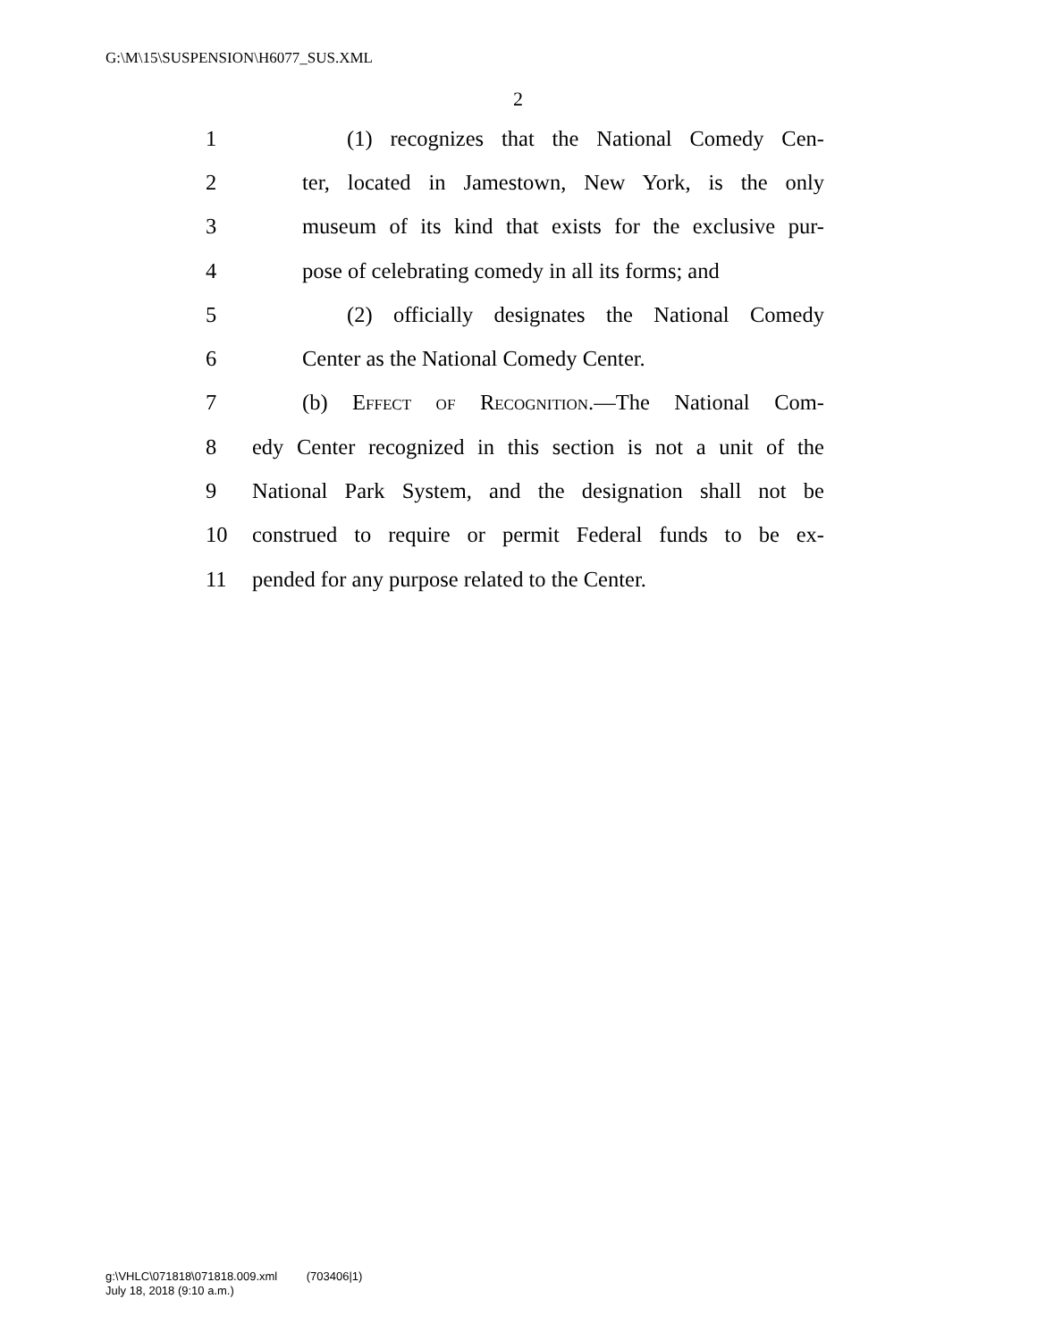G:\M\15\SUSPENSION\H6077_SUS.XML
2
1 (1) recognizes that the National Comedy Cen-
2 ter, located in Jamestown, New York, is the only
3 museum of its kind that exists for the exclusive pur-
4 pose of celebrating comedy in all its forms; and
5 (2) officially designates the National Comedy
6 Center as the National Comedy Center.
7 (b) Effect of Recognition.—The National Com-
8 edy Center recognized in this section is not a unit of the
9 National Park System, and the designation shall not be
10 construed to require or permit Federal funds to be ex-
11 pended for any purpose related to the Center.
g:\VHLC\071818\071818.009.xml (703406|1)
July 18, 2018 (9:10 a.m.)